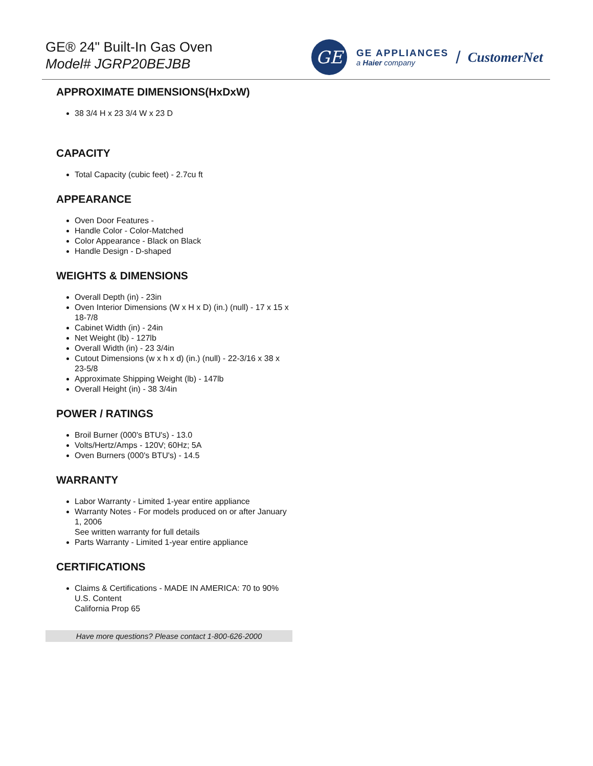GE® 24" Built-In Gas Oven
Model# JGRP20BEJBB
GE
GE APPLIANCES
a Haier company
/
CustomerNet
APPROXIMATE DIMENSIONS(HxDxW)
38 3/4 H x 23 3/4 W x 23 D
CAPACITY
Total Capacity (cubic feet) - 2.7cu ft
APPEARANCE
Oven Door Features -
Handle Color - Color-Matched
Color Appearance - Black on Black
Handle Design - D-shaped
WEIGHTS & DIMENSIONS
Overall Depth (in) - 23in
Oven Interior Dimensions (W x H x D) (in.) (null) - 17 x 15 x 18-7/8
Cabinet Width (in) - 24in
Net Weight (lb) - 127lb
Overall Width (in) - 23 3/4in
Cutout Dimensions (w x h x d) (in.) (null) - 22-3/16 x 38 x 23-5/8
Approximate Shipping Weight (lb) - 147lb
Overall Height (in) - 38 3/4in
POWER / RATINGS
Broil Burner (000's BTU's) - 13.0
Volts/Hertz/Amps - 120V; 60Hz; 5A
Oven Burners (000's BTU's) - 14.5
WARRANTY
Labor Warranty - Limited 1-year entire appliance
Warranty Notes - For models produced on or after January 1, 2006
See written warranty for full details
Parts Warranty - Limited 1-year entire appliance
CERTIFICATIONS
Claims & Certifications - MADE IN AMERICA: 70 to 90% U.S. Content
California Prop 65
Have more questions? Please contact 1-800-626-2000